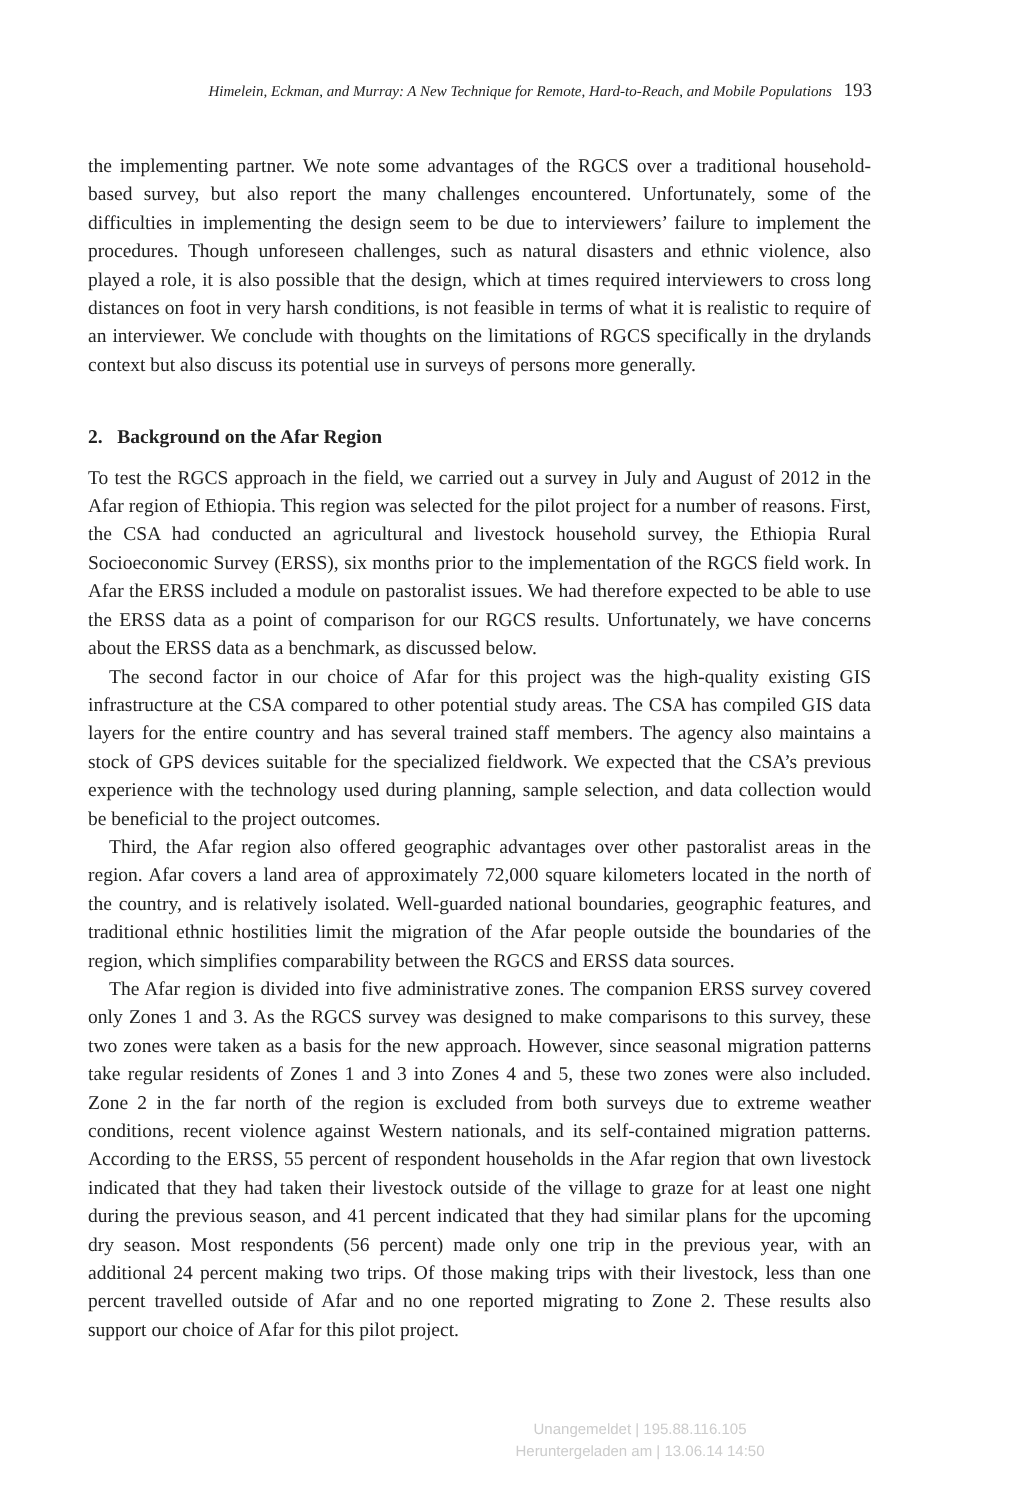Himelein, Eckman, and Murray: A New Technique for Remote, Hard-to-Reach, and Mobile Populations 193
the implementing partner. We note some advantages of the RGCS over a traditional household-based survey, but also report the many challenges encountered. Unfortunately, some of the difficulties in implementing the design seem to be due to interviewers’ failure to implement the procedures. Though unforeseen challenges, such as natural disasters and ethnic violence, also played a role, it is also possible that the design, which at times required interviewers to cross long distances on foot in very harsh conditions, is not feasible in terms of what it is realistic to require of an interviewer. We conclude with thoughts on the limitations of RGCS specifically in the drylands context but also discuss its potential use in surveys of persons more generally.
2. Background on the Afar Region
To test the RGCS approach in the field, we carried out a survey in July and August of 2012 in the Afar region of Ethiopia. This region was selected for the pilot project for a number of reasons. First, the CSA had conducted an agricultural and livestock household survey, the Ethiopia Rural Socioeconomic Survey (ERSS), six months prior to the implementation of the RGCS field work. In Afar the ERSS included a module on pastoralist issues. We had therefore expected to be able to use the ERSS data as a point of comparison for our RGCS results. Unfortunately, we have concerns about the ERSS data as a benchmark, as discussed below.
The second factor in our choice of Afar for this project was the high-quality existing GIS infrastructure at the CSA compared to other potential study areas. The CSA has compiled GIS data layers for the entire country and has several trained staff members. The agency also maintains a stock of GPS devices suitable for the specialized fieldwork. We expected that the CSA’s previous experience with the technology used during planning, sample selection, and data collection would be beneficial to the project outcomes.
Third, the Afar region also offered geographic advantages over other pastoralist areas in the region. Afar covers a land area of approximately 72,000 square kilometers located in the north of the country, and is relatively isolated. Well-guarded national boundaries, geographic features, and traditional ethnic hostilities limit the migration of the Afar people outside the boundaries of the region, which simplifies comparability between the RGCS and ERSS data sources.
The Afar region is divided into five administrative zones. The companion ERSS survey covered only Zones 1 and 3. As the RGCS survey was designed to make comparisons to this survey, these two zones were taken as a basis for the new approach. However, since seasonal migration patterns take regular residents of Zones 1 and 3 into Zones 4 and 5, these two zones were also included. Zone 2 in the far north of the region is excluded from both surveys due to extreme weather conditions, recent violence against Western nationals, and its self-contained migration patterns. According to the ERSS, 55 percent of respondent households in the Afar region that own livestock indicated that they had taken their livestock outside of the village to graze for at least one night during the previous season, and 41 percent indicated that they had similar plans for the upcoming dry season. Most respondents (56 percent) made only one trip in the previous year, with an additional 24 percent making two trips. Of those making trips with their livestock, less than one percent travelled outside of Afar and no one reported migrating to Zone 2. These results also support our choice of Afar for this pilot project.
Unangemeldet | 195.88.116.105
Heruntergeladen am | 13.06.14 14:50